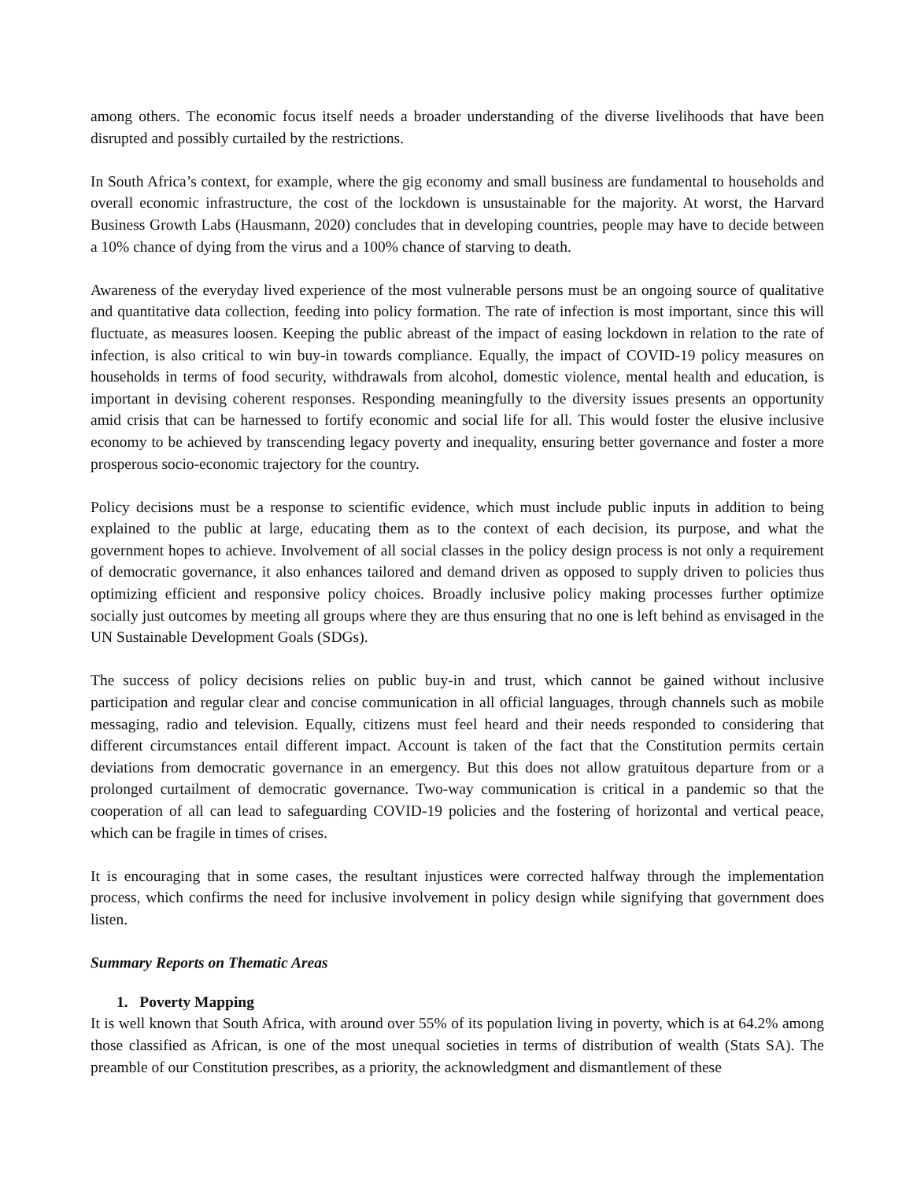among others. The economic focus itself needs a broader understanding of the diverse livelihoods that have been disrupted and possibly curtailed by the restrictions.
In South Africa’s context, for example, where the gig economy and small business are fundamental to households and overall economic infrastructure, the cost of the lockdown is unsustainable for the majority. At worst, the Harvard Business Growth Labs (Hausmann, 2020) concludes that in developing countries, people may have to decide between a 10% chance of dying from the virus and a 100% chance of starving to death.
Awareness of the everyday lived experience of the most vulnerable persons must be an ongoing source of qualitative and quantitative data collection, feeding into policy formation. The rate of infection is most important, since this will fluctuate, as measures loosen. Keeping the public abreast of the impact of easing lockdown in relation to the rate of infection, is also critical to win buy-in towards compliance. Equally, the impact of COVID-19 policy measures on households in terms of food security, withdrawals from alcohol, domestic violence, mental health and education, is important in devising coherent responses. Responding meaningfully to the diversity issues presents an opportunity amid crisis that can be harnessed to fortify economic and social life for all. This would foster the elusive inclusive economy to be achieved by transcending legacy poverty and inequality, ensuring better governance and foster a more prosperous socio-economic trajectory for the country.
Policy decisions must be a response to scientific evidence, which must include public inputs in addition to being explained to the public at large, educating them as to the context of each decision, its purpose, and what the government hopes to achieve. Involvement of all social classes in the policy design process is not only a requirement of democratic governance, it also enhances tailored and demand driven as opposed to supply driven to policies thus optimizing efficient and responsive policy choices. Broadly inclusive policy making processes further optimize socially just outcomes by meeting all groups where they are thus ensuring that no one is left behind as envisaged in the UN Sustainable Development Goals (SDGs).
The success of policy decisions relies on public buy-in and trust, which cannot be gained without inclusive participation and regular clear and concise communication in all official languages, through channels such as mobile messaging, radio and television. Equally, citizens must feel heard and their needs responded to considering that different circumstances entail different impact. Account is taken of the fact that the Constitution permits certain deviations from democratic governance in an emergency. But this does not allow gratuitous departure from or a prolonged curtailment of democratic governance. Two-way communication is critical in a pandemic so that the cooperation of all can lead to safeguarding COVID-19 policies and the fostering of horizontal and vertical peace, which can be fragile in times of crises.
It is encouraging that in some cases, the resultant injustices were corrected halfway through the implementation process, which confirms the need for inclusive involvement in policy design while signifying that government does listen.
Summary Reports on Thematic Areas
1. Poverty Mapping
It is well known that South Africa, with around over 55% of its population living in poverty, which is at 64.2% among those classified as African, is one of the most unequal societies in terms of distribution of wealth (Stats SA). The preamble of our Constitution prescribes, as a priority, the acknowledgment and dismantlement of these